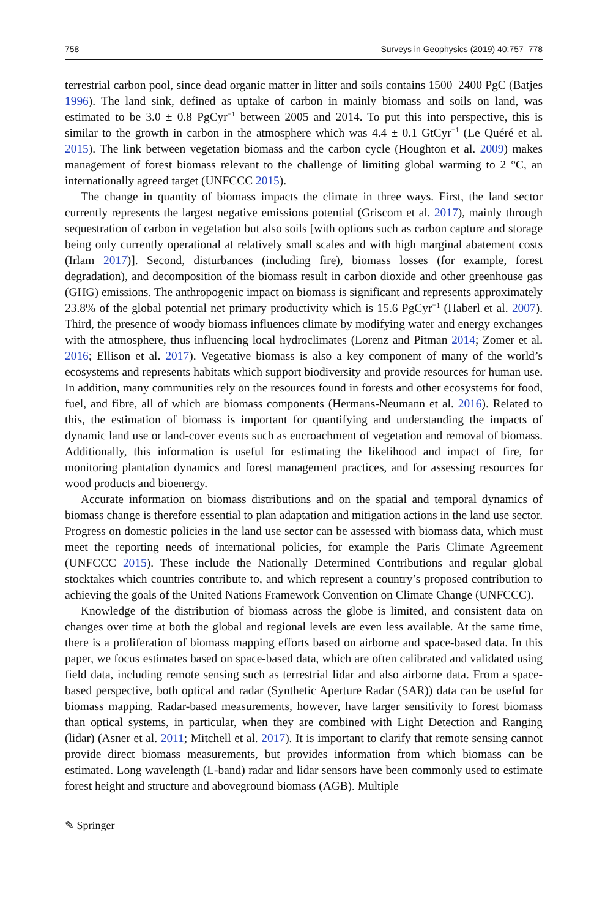758 Surveys in Geophysics (2019) 40:757–778
terrestrial carbon pool, since dead organic matter in litter and soils contains 1500–2400 PgC (Batjes 1996). The land sink, defined as uptake of carbon in mainly biomass and soils on land, was estimated to be 3.0 ± 0.8 PgCyr<sup>−1</sup> between 2005 and 2014. To put this into perspective, this is similar to the growth in carbon in the atmosphere which was 4.4 ± 0.1 GtCyr<sup>−1</sup> (Le Quéré et al. 2015). The link between vegetation biomass and the carbon cycle (Houghton et al. 2009) makes management of forest biomass relevant to the challenge of limiting global warming to 2 °C, an internationally agreed target (UNFCCC 2015).
The change in quantity of biomass impacts the climate in three ways. First, the land sector currently represents the largest negative emissions potential (Griscom et al. 2017), mainly through sequestration of carbon in vegetation but also soils [with options such as carbon capture and storage being only currently operational at relatively small scales and with high marginal abatement costs (Irlam 2017)]. Second, disturbances (including fire), biomass losses (for example, forest degradation), and decomposition of the biomass result in carbon dioxide and other greenhouse gas (GHG) emissions. The anthropogenic impact on biomass is significant and represents approximately 23.8% of the global potential net primary productivity which is 15.6 PgCyr<sup>−1</sup> (Haberl et al. 2007). Third, the presence of woody biomass influences climate by modifying water and energy exchanges with the atmosphere, thus influencing local hydroclimates (Lorenz and Pitman 2014; Zomer et al. 2016; Ellison et al. 2017). Vegetative biomass is also a key component of many of the world’s ecosystems and represents habitats which support biodiversity and provide resources for human use. In addition, many communities rely on the resources found in forests and other ecosystems for food, fuel, and fibre, all of which are biomass components (Hermans-Neumann et al. 2016). Related to this, the estimation of biomass is important for quantifying and understanding the impacts of dynamic land use or land-cover events such as encroachment of vegetation and removal of biomass. Additionally, this information is useful for estimating the likelihood and impact of fire, for monitoring plantation dynamics and forest management practices, and for assessing resources for wood products and bioenergy.
Accurate information on biomass distributions and on the spatial and temporal dynamics of biomass change is therefore essential to plan adaptation and mitigation actions in the land use sector. Progress on domestic policies in the land use sector can be assessed with biomass data, which must meet the reporting needs of international policies, for example the Paris Climate Agreement (UNFCCC 2015). These include the Nationally Determined Contributions and regular global stocktakes which countries contribute to, and which represent a country’s proposed contribution to achieving the goals of the United Nations Framework Convention on Climate Change (UNFCCC).
Knowledge of the distribution of biomass across the globe is limited, and consistent data on changes over time at both the global and regional levels are even less available. At the same time, there is a proliferation of biomass mapping efforts based on airborne and space-based data. In this paper, we focus estimates based on space-based data, which are often calibrated and validated using field data, including remote sensing such as terrestrial lidar and also airborne data. From a space-based perspective, both optical and radar (Synthetic Aperture Radar (SAR)) data can be useful for biomass mapping. Radar-based measurements, however, have larger sensitivity to forest biomass than optical systems, in particular, when they are combined with Light Detection and Ranging (lidar) (Asner et al. 2011; Mitchell et al. 2017). It is important to clarify that remote sensing cannot provide direct biomass measurements, but provides information from which biomass can be estimated. Long wavelength (L-band) radar and lidar sensors have been commonly used to estimate forest height and structure and aboveground biomass (AGB). Multiple
✎ Springer